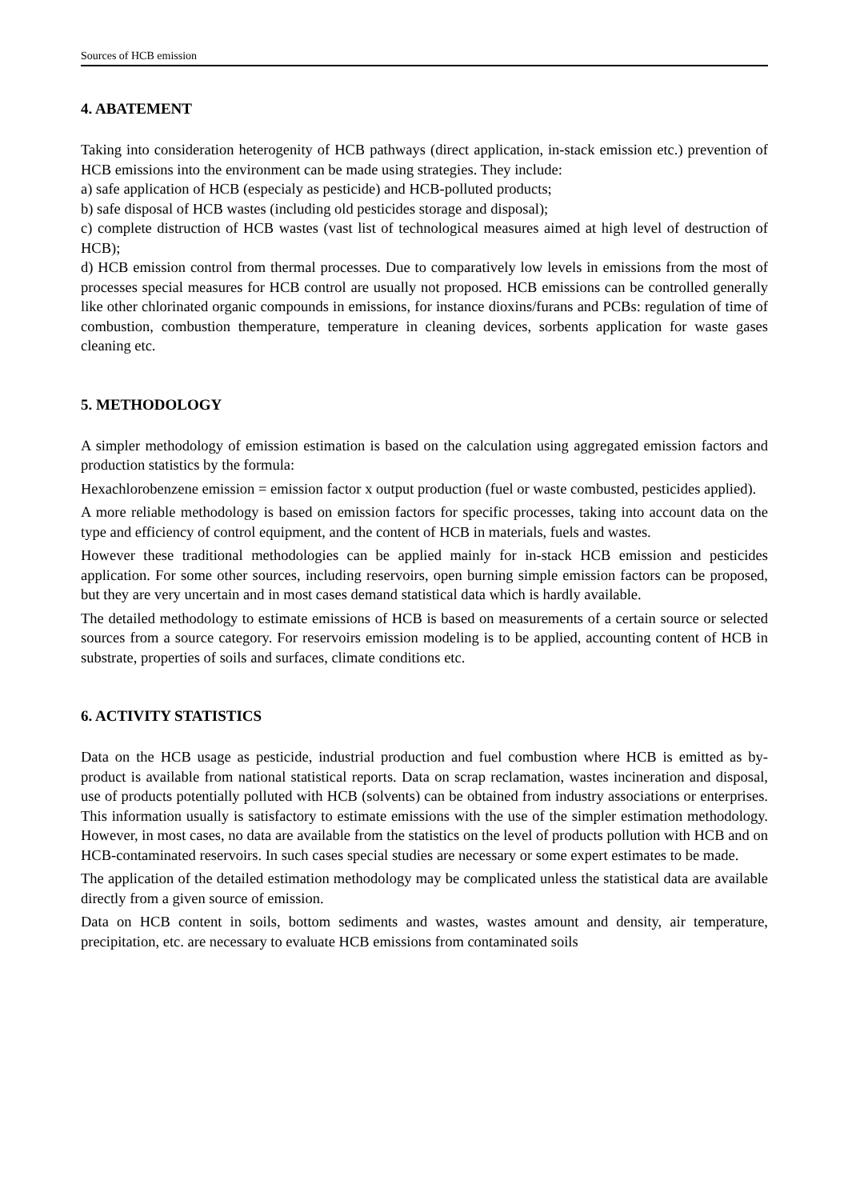Sources of HCB emission
4. ABATEMENT
Taking into consideration heterogenity of HCB pathways (direct application, in-stack emission etc.) prevention of HCB emissions into the environment can be made using strategies. They include:
a) safe application of HCB (especialy as pesticide) and HCB-polluted products;
b) safe disposal of HCB wastes (including old pesticides storage and disposal);
c) complete distruction of HCB wastes (vast list of technological measures aimed at high level of destruction of HCB);
d) HCB emission control from thermal processes. Due to comparatively low levels in emissions from the most of processes special measures for HCB control are usually not proposed. HCB emissions can be controlled generally like other chlorinated organic compounds in emissions, for instance dioxins/furans and PCBs: regulation of time of combustion, combustion themperature, temperature in cleaning devices, sorbents application for waste gases cleaning etc.
5. METHODOLOGY
A simpler methodology of emission estimation is based on the calculation using aggregated emission factors and production statistics by the formula:
Hexachlorobenzene emission = emission factor x output production (fuel or waste combusted, pesticides applied).
A more reliable methodology is based on emission factors for specific processes, taking into account data on the type and efficiency of control equipment, and the content of HCB in materials, fuels and wastes.
However these traditional methodologies can be applied mainly for in-stack HCB emission and pesticides application. For some other sources, including reservoirs, open burning simple emission factors can be proposed, but they are very uncertain and in most cases demand statistical data which is hardly available.
The detailed methodology to estimate emissions of HCB is based on measurements of a certain source or selected sources from a source category. For reservoirs emission modeling is to be applied, accounting content of HCB in substrate, properties of soils and surfaces, climate conditions etc.
6. ACTIVITY STATISTICS
Data on the HCB usage as pesticide, industrial production and fuel combustion where HCB is emitted as by-product is available from national statistical reports. Data on scrap reclamation, wastes incineration and disposal, use of products potentially polluted with HCB (solvents) can be obtained from industry associations or enterprises. This information usually is satisfactory to estimate emissions with the use of the simpler estimation methodology. However, in most cases, no data are available from the statistics on the level of products pollution with HCB and on HCB-contaminated reservoirs. In such cases special studies are necessary or some expert estimates to be made.
The application of the detailed estimation methodology may be complicated unless the statistical data are available directly from a given source of emission.
Data on HCB content in soils, bottom sediments and wastes, wastes amount and density, air temperature, precipitation, etc. are necessary to evaluate HCB emissions from contaminated soils